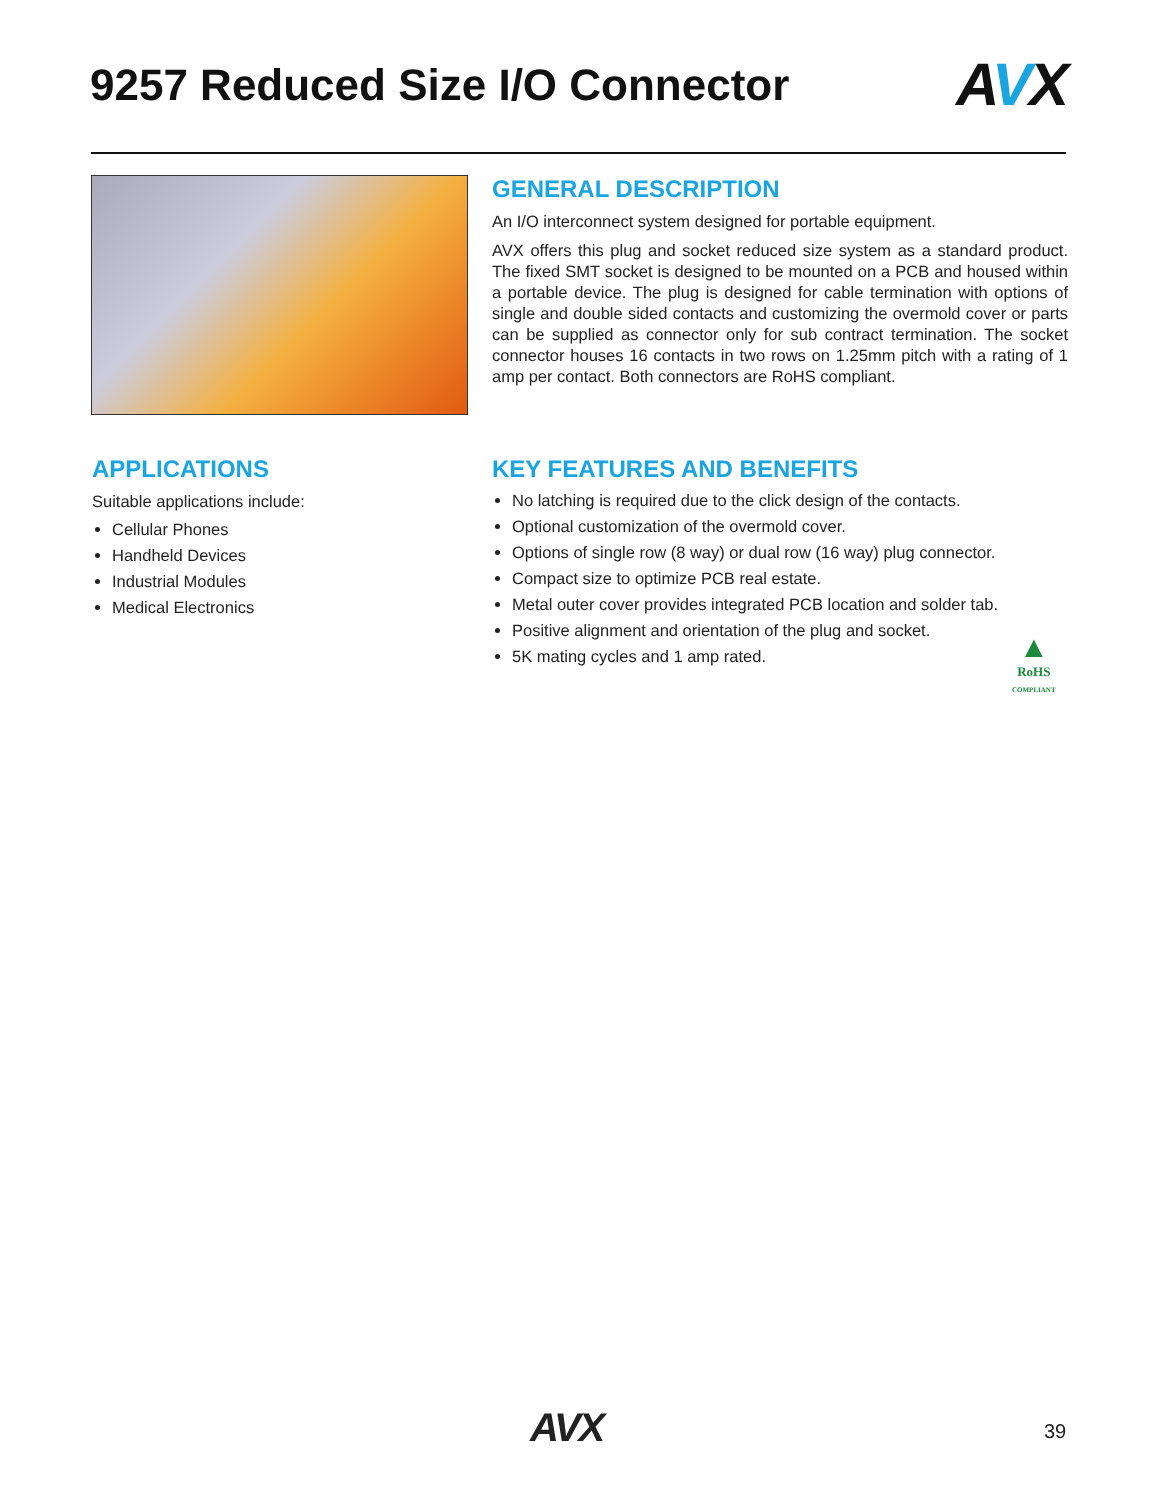9257 Reduced Size I/O Connector
AVX
GENERAL DESCRIPTION
An I/O interconnect system designed for portable equipment.
AVX offers this plug and socket reduced size system as a standard product. The fixed SMT socket is designed to be mounted on a PCB and housed within a portable device. The plug is designed for cable termination with options of single and double sided contacts and customizing the overmold cover or parts can be supplied as connector only for sub contract termination. The socket connector houses 16 contacts in two rows on 1.25mm pitch with a rating of 1 amp per contact. Both connectors are RoHS compliant.
APPLICATIONS
Suitable applications include:
Cellular Phones
Handheld Devices
Industrial Modules
Medical Electronics
KEY FEATURES AND BENEFITS
No latching is required due to the click design of the contacts.
Optional customization of the overmold cover.
Options of single row (8 way) or dual row (16 way) plug connector.
Compact size to optimize PCB real estate.
Metal outer cover provides integrated PCB location and solder tab.
Positive alignment and orientation of the plug and socket.
5K mating cycles and 1 amp rated.
▲
RoHS
COMPLIANT
AVX 39